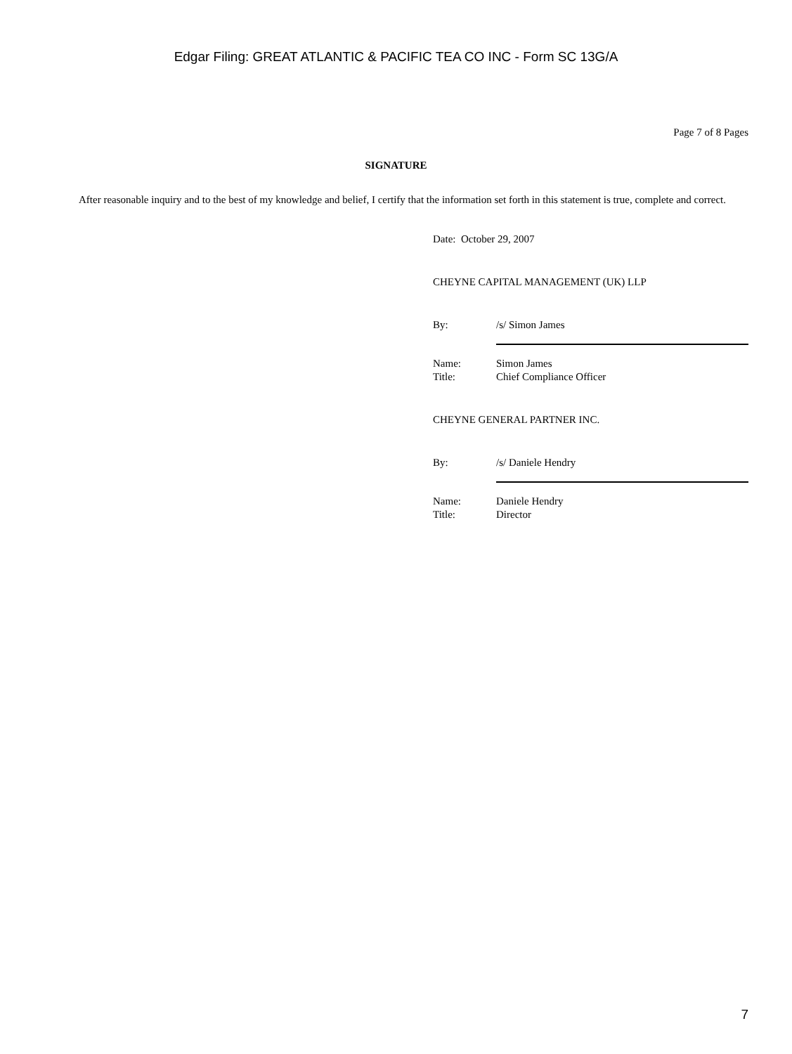Edgar Filing: GREAT ATLANTIC & PACIFIC TEA CO INC - Form SC 13G/A
Page 7 of 8 Pages
SIGNATURE
After reasonable inquiry and to the best of my knowledge and belief, I certify that the information set forth in this statement is true, complete and correct.
Date: October 29, 2007
CHEYNE CAPITAL MANAGEMENT (UK) LLP
By: /s/ Simon James
Name: Simon James
Title: Chief Compliance Officer
CHEYNE GENERAL PARTNER INC.
By: /s/ Daniele Hendry
Name: Daniele Hendry
Title: Director
7